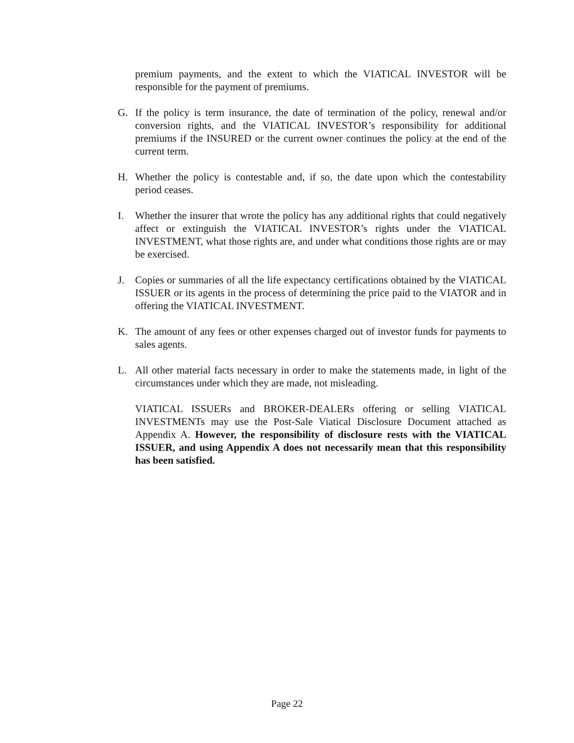premium payments, and the extent to which the VIATICAL INVESTOR will be responsible for the payment of premiums.
G. If the policy is term insurance, the date of termination of the policy, renewal and/or conversion rights, and the VIATICAL INVESTOR’s responsibility for additional premiums if the INSURED or the current owner continues the policy at the end of the current term.
H. Whether the policy is contestable and, if so, the date upon which the contestability period ceases.
I. Whether the insurer that wrote the policy has any additional rights that could negatively affect or extinguish the VIATICAL INVESTOR’s rights under the VIATICAL INVESTMENT, what those rights are, and under what conditions those rights are or may be exercised.
J. Copies or summaries of all the life expectancy certifications obtained by the VIATICAL ISSUER or its agents in the process of determining the price paid to the VIATOR and in offering the VIATICAL INVESTMENT.
K. The amount of any fees or other expenses charged out of investor funds for payments to sales agents.
L. All other material facts necessary in order to make the statements made, in light of the circumstances under which they are made, not misleading.
VIATICAL ISSUERs and BROKER-DEALERs offering or selling VIATICAL INVESTMENTs may use the Post-Sale Viatical Disclosure Document attached as Appendix A. However, the responsibility of disclosure rests with the VIATICAL ISSUER, and using Appendix A does not necessarily mean that this responsibility has been satisfied.
Page 22